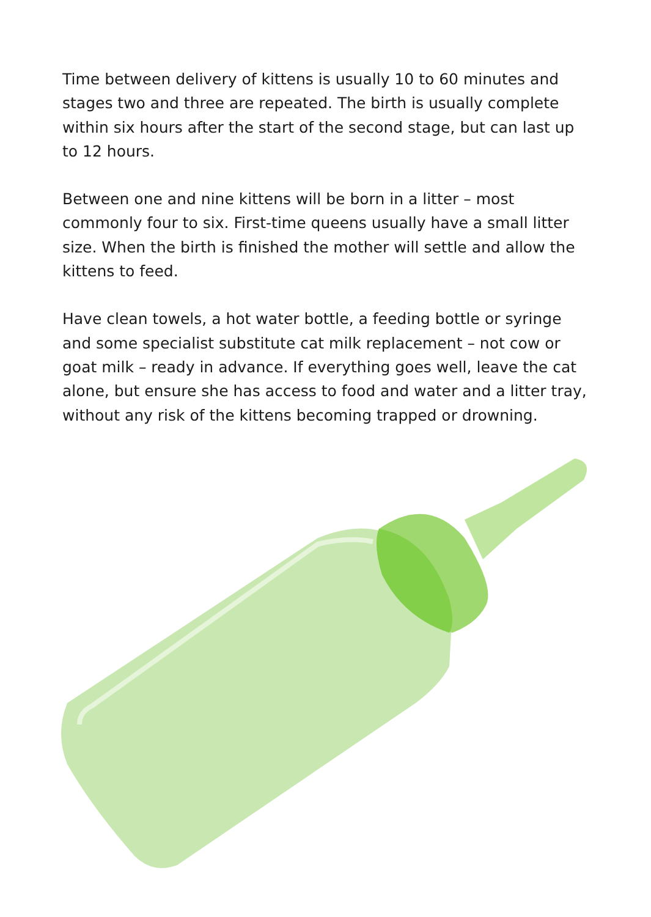Time between delivery of kittens is usually 10 to 60 minutes and stages two and three are repeated. The birth is usually complete within six hours after the start of the second stage, but can last up to 12 hours.
Between one and nine kittens will be born in a litter – most commonly four to six. First-time queens usually have a small litter size. When the birth is finished the mother will settle and allow the kittens to feed.
Have clean towels, a hot water bottle, a feeding bottle or syringe and some specialist substitute cat milk replacement – not cow or goat milk – ready in advance. If everything goes well, leave the cat alone, but ensure she has access to food and water and a litter tray, without any risk of the kittens becoming trapped or drowning.